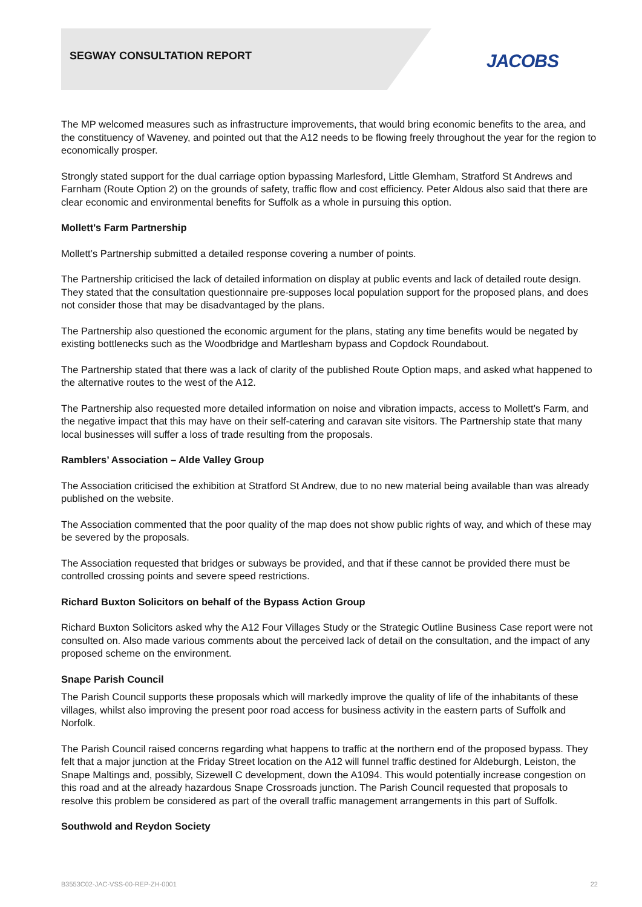SEGWAY CONSULTATION REPORT JACOBS
The MP welcomed measures such as infrastructure improvements, that would bring economic benefits to the area, and the constituency of Waveney, and pointed out that the A12 needs to be flowing freely throughout the year for the region to economically prosper.
Strongly stated support for the dual carriage option bypassing Marlesford, Little Glemham, Stratford St Andrews and Farnham (Route Option 2) on the grounds of safety, traffic flow and cost efficiency. Peter Aldous also said that there are clear economic and environmental benefits for Suffolk as a whole in pursuing this option.
Mollett's Farm Partnership
Mollett’s Partnership submitted a detailed response covering a number of points.
The Partnership criticised the lack of detailed information on display at public events and lack of detailed route design. They stated that the consultation questionnaire pre-supposes local population support for the proposed plans, and does not consider those that may be disadvantaged by the plans.
The Partnership also questioned the economic argument for the plans, stating any time benefits would be negated by existing bottlenecks such as the Woodbridge and Martlesham bypass and Copdock Roundabout.
The Partnership stated that there was a lack of clarity of the published Route Option maps, and asked what happened to the alternative routes to the west of the A12.
The Partnership also requested more detailed information on noise and vibration impacts, access to Mollett’s Farm, and the negative impact that this may have on their self-catering and caravan site visitors. The Partnership state that many local businesses will suffer a loss of trade resulting from the proposals.
Ramblers’ Association – Alde Valley Group
The Association criticised the exhibition at Stratford St Andrew, due to no new material being available than was already published on the website.
The Association commented that the poor quality of the map does not show public rights of way, and which of these may be severed by the proposals.
The Association requested that bridges or subways be provided, and that if these cannot be provided there must be controlled crossing points and severe speed restrictions.
Richard Buxton Solicitors on behalf of the Bypass Action Group
Richard Buxton Solicitors asked why the A12 Four Villages Study or the Strategic Outline Business Case report were not consulted on. Also made various comments about the perceived lack of detail on the consultation, and the impact of any proposed scheme on the environment.
Snape Parish Council
The Parish Council supports these proposals which will markedly improve the quality of life of the inhabitants of these villages, whilst also improving the present poor road access for business activity in the eastern parts of Suffolk and Norfolk.
The Parish Council raised concerns regarding what happens to traffic at the northern end of the proposed bypass. They felt that a major junction at the Friday Street location on the A12 will funnel traffic destined for Aldeburgh, Leiston, the Snape Maltings and, possibly, Sizewell C development, down the A1094. This would potentially increase congestion on this road and at the already hazardous Snape Crossroads junction. The Parish Council requested that proposals to resolve this problem be considered as part of the overall traffic management arrangements in this part of Suffolk.
Southwold and Reydon Society
B3553C02-JAC-VSS-00-REP-ZH-0001 22